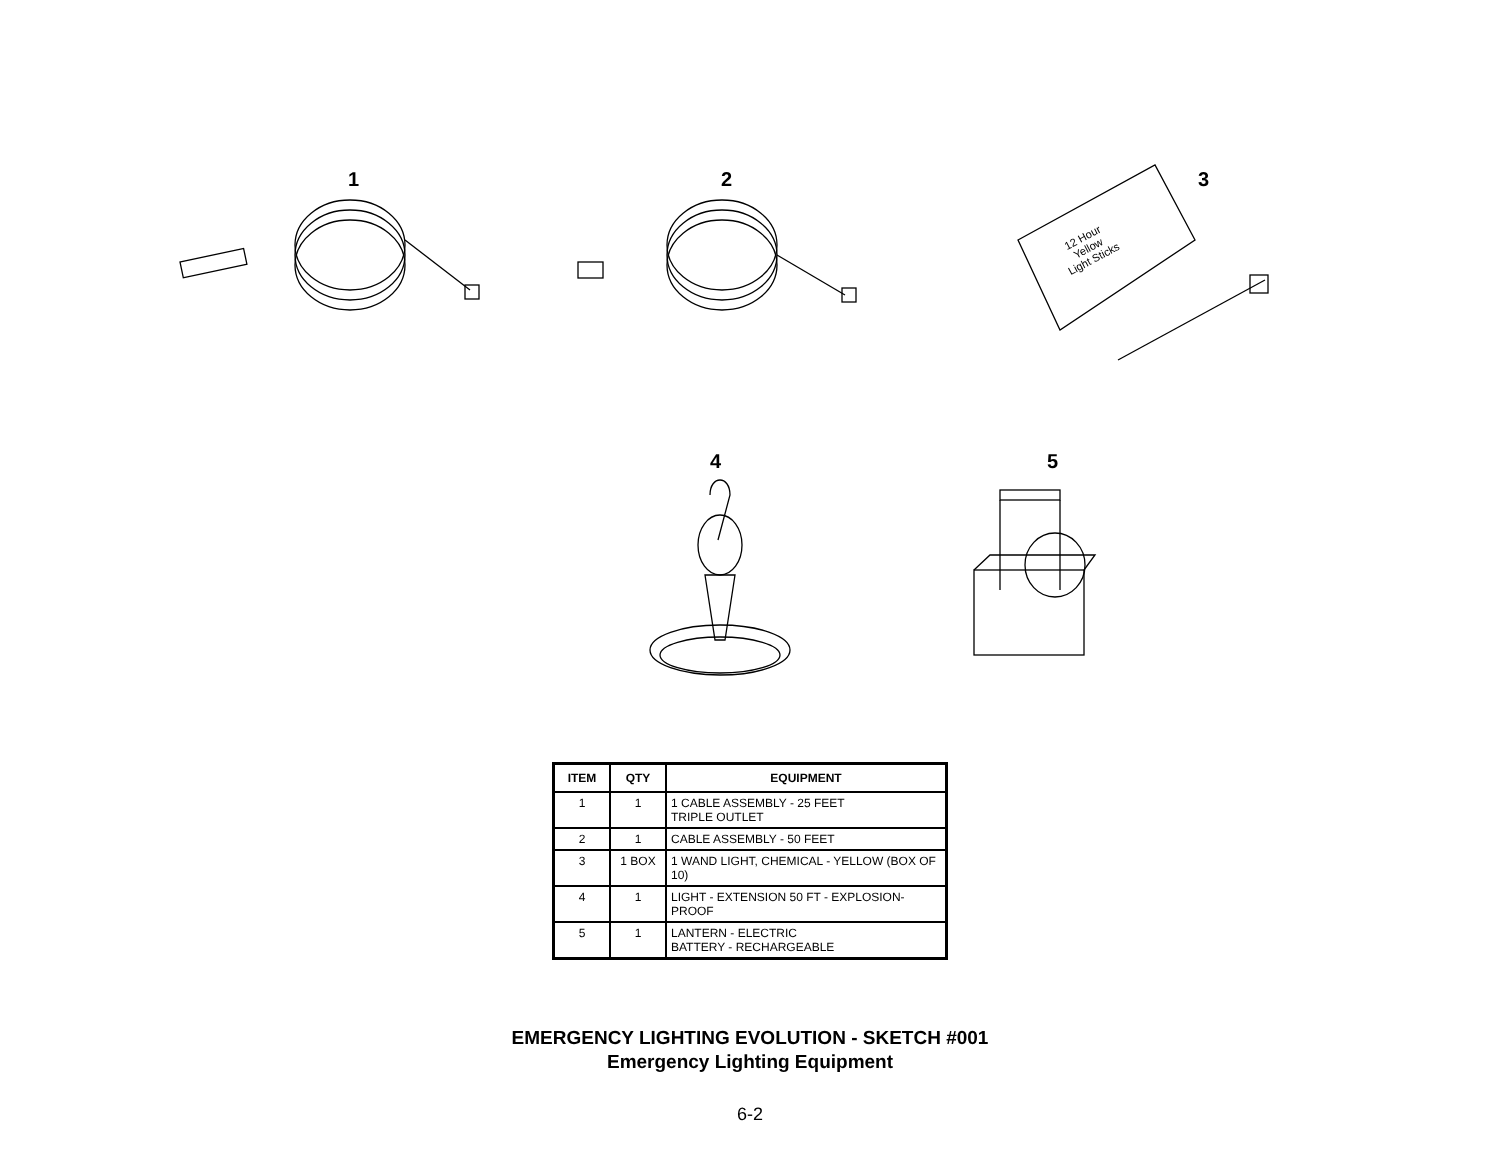1 2 3
4 5
12 Hour
Yellow
Light Sticks
| ITEM | QTY | EQUIPMENT |
| --- | --- | --- |
| 1 | 1 | 1 CABLE ASSEMBLY - 25 FEET TRIPLE OUTLET |
| 2 | 1 | CABLE ASSEMBLY - 50 FEET |
| 3 | 1 BOX | 1 WAND LIGHT, CHEMICAL - YELLOW (BOX OF 10) |
| 4 | 1 | LIGHT - EXTENSION 50 FT - EXPLOSION-PROOF |
| 5 | 1 | LANTERN - ELECTRIC BATTERY - RECHARGEABLE |
EMERGENCY LIGHTING EVOLUTION - SKETCH #001
Emergency Lighting Equipment
6-2